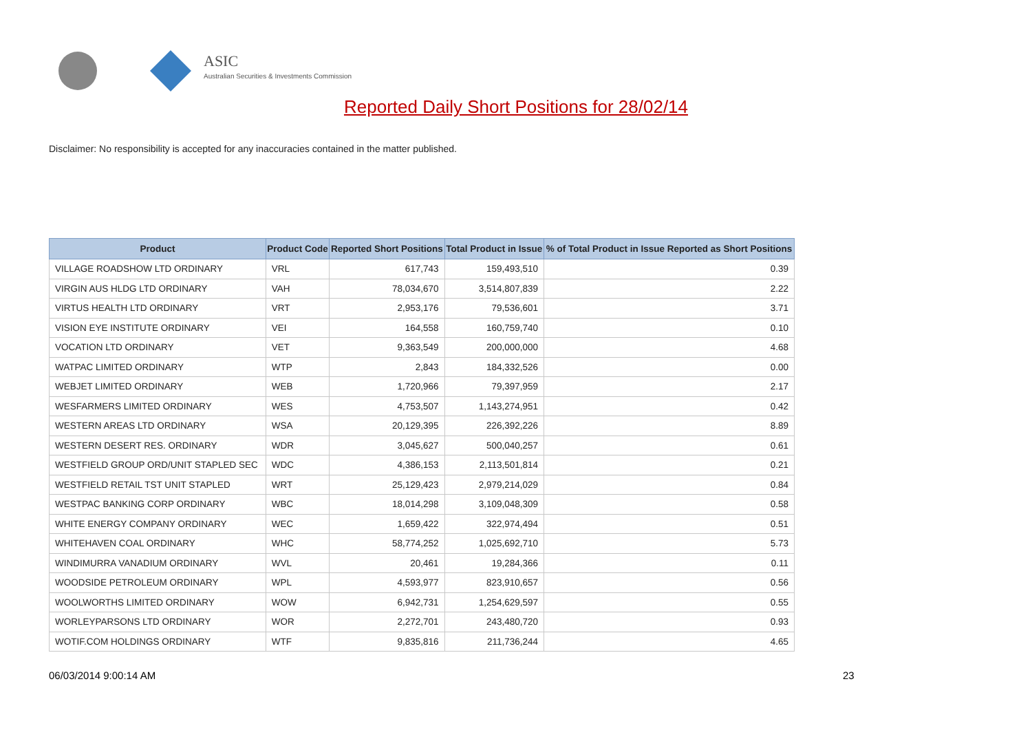ASIC
Australian Securities & Investments Commission
Reported Daily Short Positions for 28/02/14
Disclaimer: No responsibility is accepted for any inaccuracies contained in the matter published.
| Product | Product Code | Reported Short Positions | Total Product in Issue | % of Total Product in Issue Reported as Short Positions |
| --- | --- | --- | --- | --- |
| VILLAGE ROADSHOW LTD ORDINARY | VRL | 617,743 | 159,493,510 | 0.39 |
| VIRGIN AUS HLDG LTD ORDINARY | VAH | 78,034,670 | 3,514,807,839 | 2.22 |
| VIRTUS HEALTH LTD ORDINARY | VRT | 2,953,176 | 79,536,601 | 3.71 |
| VISION EYE INSTITUTE ORDINARY | VEI | 164,558 | 160,759,740 | 0.10 |
| VOCATION LTD ORDINARY | VET | 9,363,549 | 200,000,000 | 4.68 |
| WATPAC LIMITED ORDINARY | WTP | 2,843 | 184,332,526 | 0.00 |
| WEBJET LIMITED ORDINARY | WEB | 1,720,966 | 79,397,959 | 2.17 |
| WESFARMERS LIMITED ORDINARY | WES | 4,753,507 | 1,143,274,951 | 0.42 |
| WESTERN AREAS LTD ORDINARY | WSA | 20,129,395 | 226,392,226 | 8.89 |
| WESTERN DESERT RES. ORDINARY | WDR | 3,045,627 | 500,040,257 | 0.61 |
| WESTFIELD GROUP ORD/UNIT STAPLED SEC | WDC | 4,386,153 | 2,113,501,814 | 0.21 |
| WESTFIELD RETAIL TST UNIT STAPLED | WRT | 25,129,423 | 2,979,214,029 | 0.84 |
| WESTPAC BANKING CORP ORDINARY | WBC | 18,014,298 | 3,109,048,309 | 0.58 |
| WHITE ENERGY COMPANY ORDINARY | WEC | 1,659,422 | 322,974,494 | 0.51 |
| WHITEHAVEN COAL ORDINARY | WHC | 58,774,252 | 1,025,692,710 | 5.73 |
| WINDIMURRA VANADIUM ORDINARY | WVL | 20,461 | 19,284,366 | 0.11 |
| WOODSIDE PETROLEUM ORDINARY | WPL | 4,593,977 | 823,910,657 | 0.56 |
| WOOLWORTHS LIMITED ORDINARY | WOW | 6,942,731 | 1,254,629,597 | 0.55 |
| WORLEYPARSONS LTD ORDINARY | WOR | 2,272,701 | 243,480,720 | 0.93 |
| WOTIF.COM HOLDINGS ORDINARY | WTF | 9,835,816 | 211,736,244 | 4.65 |
06/03/2014 9:00:14 AM 23